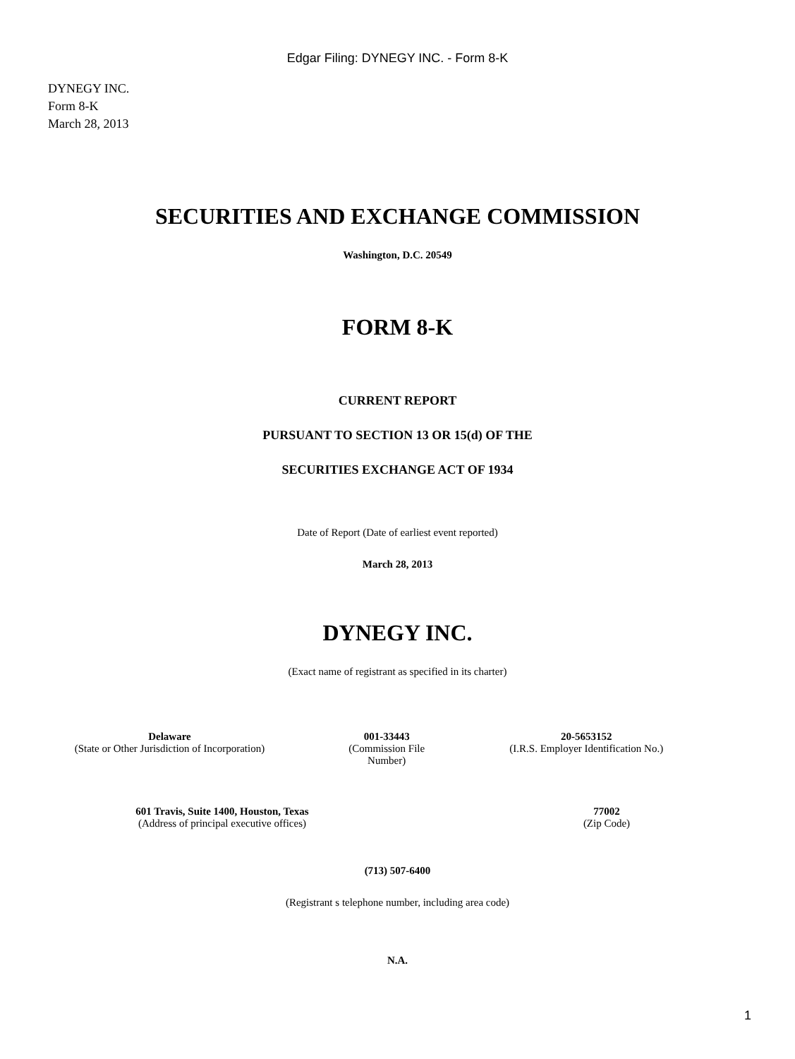Edgar Filing: DYNEGY INC. - Form 8-K
DYNEGY INC.
Form 8-K
March 28, 2013
SECURITIES AND EXCHANGE COMMISSION
Washington, D.C. 20549
FORM 8-K
CURRENT REPORT
PURSUANT TO SECTION 13 OR 15(d) OF THE
SECURITIES EXCHANGE ACT OF 1934
Date of Report (Date of earliest event reported)
March 28, 2013
DYNEGY INC.
(Exact name of registrant as specified in its charter)
Delaware
(State or Other Jurisdiction of Incorporation)
001-33443
(Commission File Number)
20-5653152
(I.R.S. Employer Identification No.)
601 Travis, Suite 1400, Houston, Texas
(Address of principal executive offices)
77002
(Zip Code)
(713) 507-6400
(Registrant s telephone number, including area code)
N.A.
1